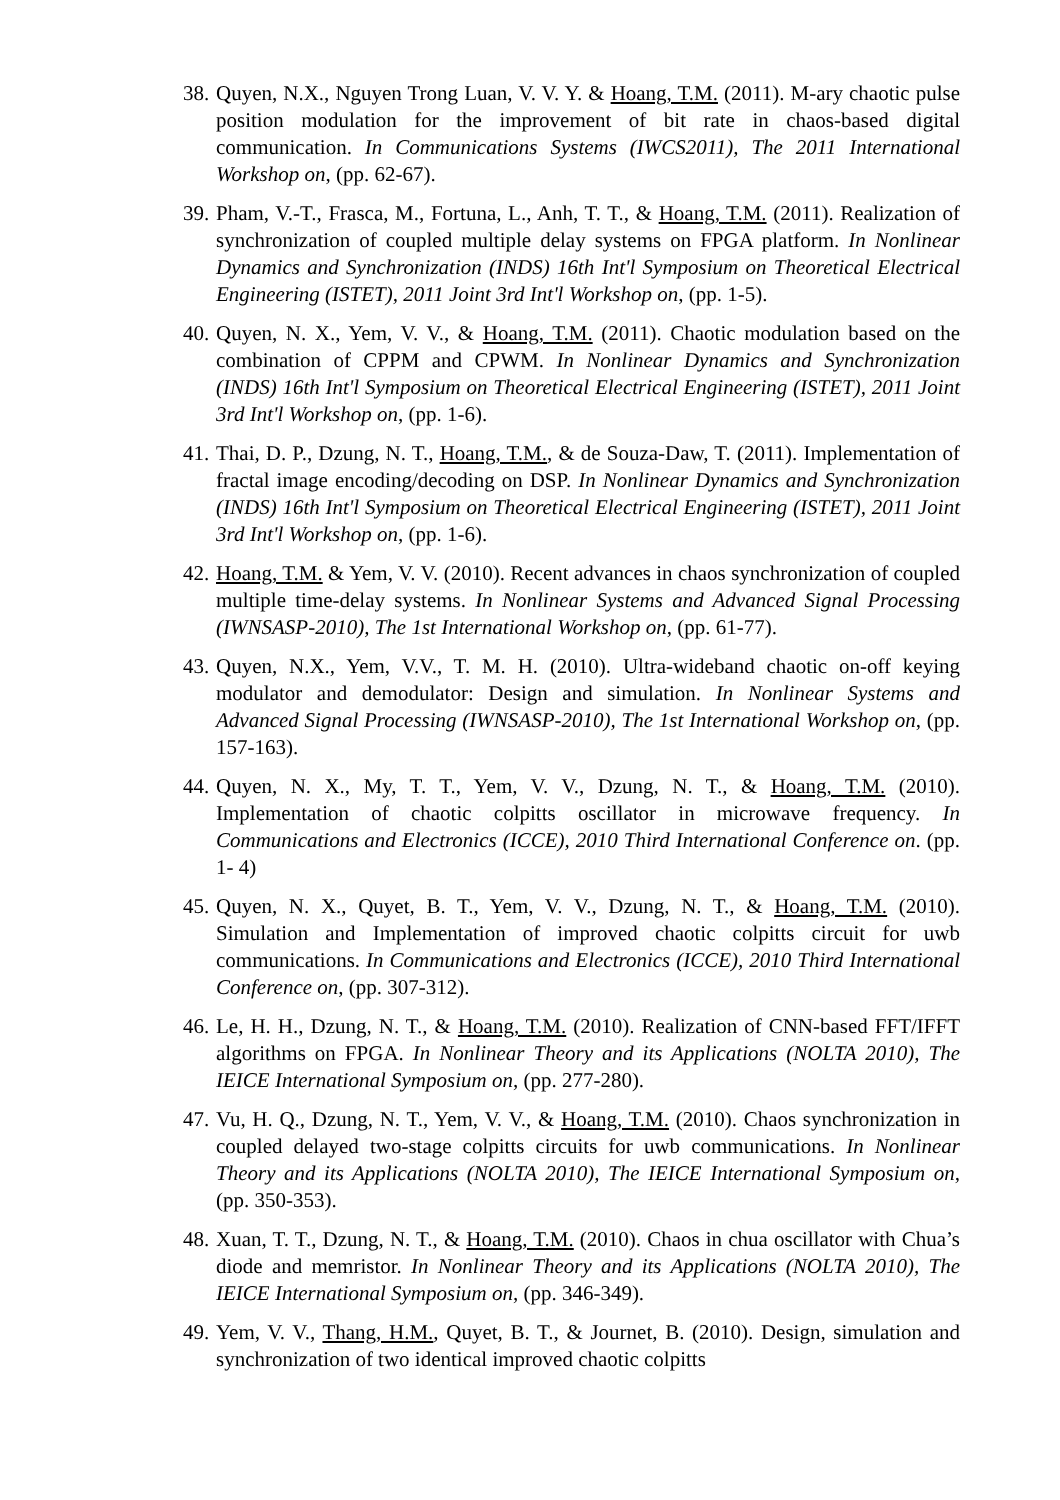38.
Quyen, N.X., Nguyen Trong Luan, V. V. Y. & Hoang, T.M. (2011). M-ary chaotic pulse position modulation for the improvement of bit rate in chaos-based digital communication. In Communications Systems (IWCS2011), The 2011 International Workshop on, (pp. 62-67).
39.
Pham, V.-T., Frasca, M., Fortuna, L., Anh, T. T., & Hoang, T.M. (2011). Realization of synchronization of coupled multiple delay systems on FPGA platform. In Nonlinear Dynamics and Synchronization (INDS) 16th Int'l Symposium on Theoretical Electrical Engineering (ISTET), 2011 Joint 3rd Int'l Workshop on, (pp. 1-5).
40.
Quyen, N. X., Yem, V. V., & Hoang, T.M. (2011). Chaotic modulation based on the combination of CPPM and CPWM. In Nonlinear Dynamics and Synchronization (INDS) 16th Int'l Symposium on Theoretical Electrical Engineering (ISTET), 2011 Joint 3rd Int'l Workshop on, (pp. 1-6).
41.
Thai, D. P., Dzung, N. T., Hoang, T.M., & de Souza-Daw, T. (2011). Implementation of fractal image encoding/decoding on DSP. In Nonlinear Dynamics and Synchronization (INDS) 16th Int'l Symposium on Theoretical Electrical Engineering (ISTET), 2011 Joint 3rd Int'l Workshop on, (pp. 1-6).
42.
Hoang, T.M. & Yem, V. V. (2010). Recent advances in chaos synchronization of coupled multiple time-delay systems. In Nonlinear Systems and Advanced Signal Processing (IWNSASP-2010), The 1st International Workshop on, (pp. 61-77).
43.
Quyen, N.X., Yem, V.V., T. M. H. (2010). Ultra-wideband chaotic on-off keying modulator and demodulator: Design and simulation. In Nonlinear Systems and Advanced Signal Processing (IWNSASP-2010), The 1st International Workshop on, (pp. 157-163).
44.
Quyen, N. X., My, T. T., Yem, V. V., Dzung, N. T., & Hoang, T.M. (2010). Implementation of chaotic colpitts oscillator in microwave frequency. In Communications and Electronics (ICCE), 2010 Third International Conference on. (pp. 1- 4)
45.
Quyen, N. X., Quyet, B. T., Yem, V. V., Dzung, N. T., & Hoang, T.M. (2010). Simulation and Implementation of improved chaotic colpitts circuit for uwb communications. In Communications and Electronics (ICCE), 2010 Third International Conference on, (pp. 307-312).
46.
Le, H. H., Dzung, N. T., & Hoang, T.M. (2010). Realization of CNN-based FFT/IFFT algorithms on FPGA. In Nonlinear Theory and its Applications (NOLTA 2010), The IEICE International Symposium on, (pp. 277-280).
47.
Vu, H. Q., Dzung, N. T., Yem, V. V., & Hoang, T.M. (2010). Chaos synchronization in coupled delayed two-stage colpitts circuits for uwb communications. In Nonlinear Theory and its Applications (NOLTA 2010), The IEICE International Symposium on, (pp. 350-353).
48.
Xuan, T. T., Dzung, N. T., & Hoang, T.M. (2010). Chaos in chua oscillator with Chua’s diode and memristor. In Nonlinear Theory and its Applications (NOLTA 2010), The IEICE International Symposium on, (pp. 346-349).
49.
Yem, V. V., Thang, H.M., Quyet, B. T., & Journet, B. (2010). Design, simulation and synchronization of two identical improved chaotic colpitts